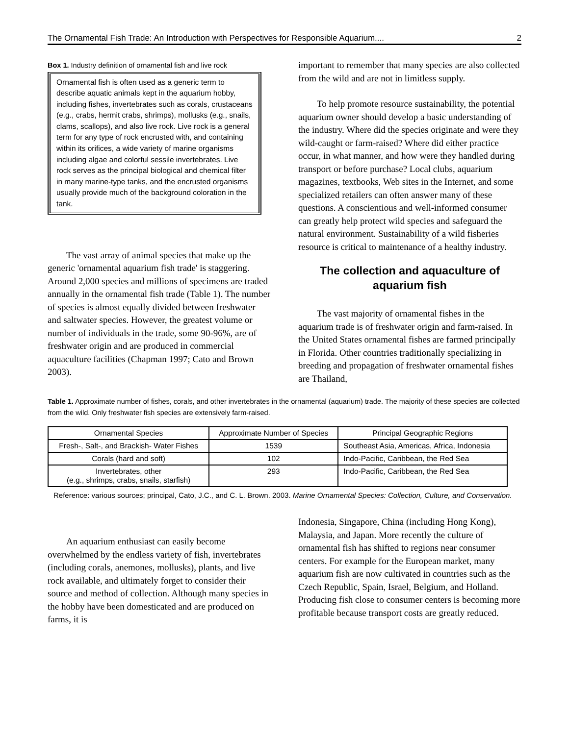The Ornamental Fish Trade: An Introduction with Perspectives for Responsible Aquarium.... 2
Box 1. Industry definition of ornamental fish and live rock
Ornamental fish is often used as a generic term to describe aquatic animals kept in the aquarium hobby, including fishes, invertebrates such as corals, crustaceans (e.g., crabs, hermit crabs, shrimps), mollusks (e.g., snails, clams, scallops), and also live rock. Live rock is a general term for any type of rock encrusted with, and containing within its orifices, a wide variety of marine organisms including algae and colorful sessile invertebrates. Live rock serves as the principal biological and chemical filter in many marine-type tanks, and the encrusted organisms usually provide much of the background coloration in the tank.
The vast array of animal species that make up the generic 'ornamental aquarium fish trade' is staggering. Around 2,000 species and millions of specimens are traded annually in the ornamental fish trade (Table 1). The number of species is almost equally divided between freshwater and saltwater species. However, the greatest volume or number of individuals in the trade, some 90-96%, are of freshwater origin and are produced in commercial aquaculture facilities (Chapman 1997; Cato and Brown 2003).
important to remember that many species are also collected from the wild and are not in limitless supply.
To help promote resource sustainability, the potential aquarium owner should develop a basic understanding of the industry. Where did the species originate and were they wild-caught or farm-raised? Where did either practice occur, in what manner, and how were they handled during transport or before purchase? Local clubs, aquarium magazines, textbooks, Web sites in the Internet, and some specialized retailers can often answer many of these questions. A conscientious and well-informed consumer can greatly help protect wild species and safeguard the natural environment. Sustainability of a wild fisheries resource is critical to maintenance of a healthy industry.
The collection and aquaculture of aquarium fish
The vast majority of ornamental fishes in the aquarium trade is of freshwater origin and farm-raised. In the United States ornamental fishes are farmed principally in Florida. Other countries traditionally specializing in breeding and propagation of freshwater ornamental fishes are Thailand,
Table 1. Approximate number of fishes, corals, and other invertebrates in the ornamental (aquarium) trade. The majority of these species are collected from the wild. Only freshwater fish species are extensively farm-raised.
| Ornamental Species | Approximate Number of Species | Principal Geographic Regions |
| --- | --- | --- |
| Fresh-, Salt-, and Brackish- Water Fishes | 1539 | Southeast Asia, Americas, Africa, Indonesia |
| Corals (hard and soft) | 102 | Indo-Pacific, Caribbean, the Red Sea |
| Invertebrates, other (e.g., shrimps, crabs, snails, starfish) | 293 | Indo-Pacific, Caribbean, the Red Sea |
Reference: various sources; principal, Cato, J.C., and C. L. Brown. 2003. Marine Ornamental Species: Collection, Culture, and Conservation.
An aquarium enthusiast can easily become overwhelmed by the endless variety of fish, invertebrates (including corals, anemones, mollusks), plants, and live rock available, and ultimately forget to consider their source and method of collection. Although many species in the hobby have been domesticated and are produced on farms, it is
Indonesia, Singapore, China (including Hong Kong), Malaysia, and Japan. More recently the culture of ornamental fish has shifted to regions near consumer centers. For example for the European market, many aquarium fish are now cultivated in countries such as the Czech Republic, Spain, Israel, Belgium, and Holland. Producing fish close to consumer centers is becoming more profitable because transport costs are greatly reduced.